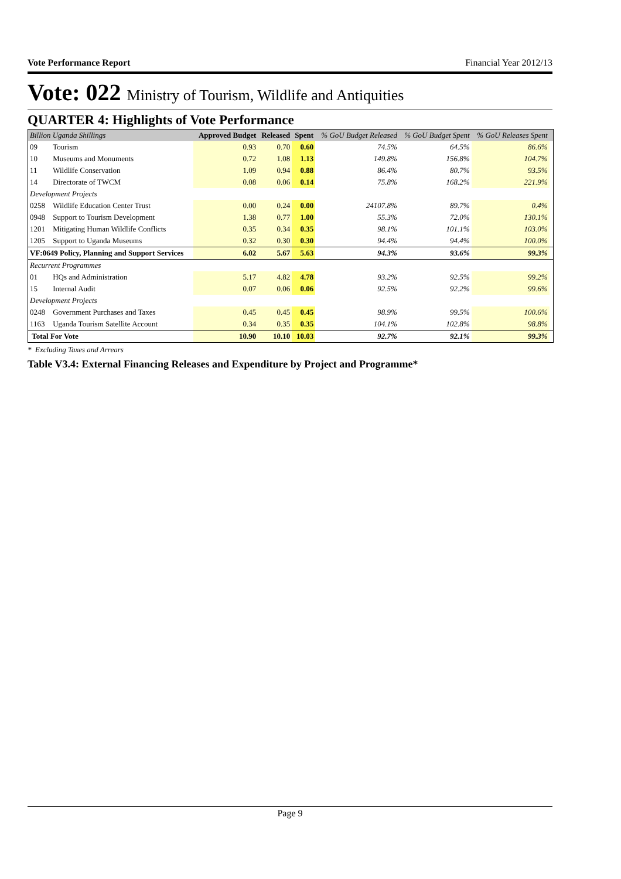Vote Performance Report Financial Year 2012/13
Vote: 022 Ministry of Tourism, Wildlife and Antiquities
QUARTER 4: Highlights of Vote Performance
| Billion Uganda Shillings | | Approved Budget | Released | Spent | % GoU Budget Released | % GoU Budget Spent | % GoU Releases Spent | |
| --- | --- | --- | --- | --- | --- | --- | --- | --- |
| 09 | Tourism | 0.93 | 0.70 | 0.60 | 74.5% | 64.5% | 86.6% | |
| 10 | Museums and Monuments | 0.72 | 1.08 | 1.13 | 149.8% | 156.8% | 104.7% | |
| 11 | Wildlife Conservation | 1.09 | 0.94 | 0.88 | 86.4% | 80.7% | 93.5% | |
| 14 | Directorate of TWCM | 0.08 | 0.06 | 0.14 | 75.8% | 168.2% | 221.9% | |
| Development Projects | | | | | | | | |
| 0258 | Wildlife Education Center Trust | 0.00 | 0.24 | 0.00 | 24107.8% | 89.7% | 0.4% | |
| 0948 | Support to Tourism Development | 1.38 | 0.77 | 1.00 | 55.3% | 72.0% | 130.1% | |
| 1201 | Mitigating Human Wildlife Conflicts | 0.35 | 0.34 | 0.35 | 98.1% | 101.1% | 103.0% | |
| 1205 | Support to Uganda Museums | 0.32 | 0.30 | 0.30 | 94.4% | 94.4% | 100.0% | |
| VF:0649 Policy, Planning and Support Services | | 6.02 | 5.67 | 5.63 | 94.3% | 93.6% | 99.3% | |
| Recurrent Programmes | | | | | | | | |
| 01 | HQs and Administration | 5.17 | 4.82 | 4.78 | 93.2% | 92.5% | 99.2% | |
| 15 | Internal Audit | 0.07 | 0.06 | 0.06 | 92.5% | 92.2% | 99.6% | |
| Development Projects | | | | | | | | |
| 0248 | Government Purchases and Taxes | 0.45 | 0.45 | 0.45 | 98.9% | 99.5% | 100.6% | |
| 1163 | Uganda Tourism Satellite Account | 0.34 | 0.35 | 0.35 | 104.1% | 102.8% | 98.8% | |
| Total For Vote | | 10.90 | 10.10 | 10.03 | 92.7% | 92.1% | 99.3% | |
* Excluding Taxes and Arrears
Table V3.4: External Financing Releases and Expenditure by Project and Programme*
Page 9